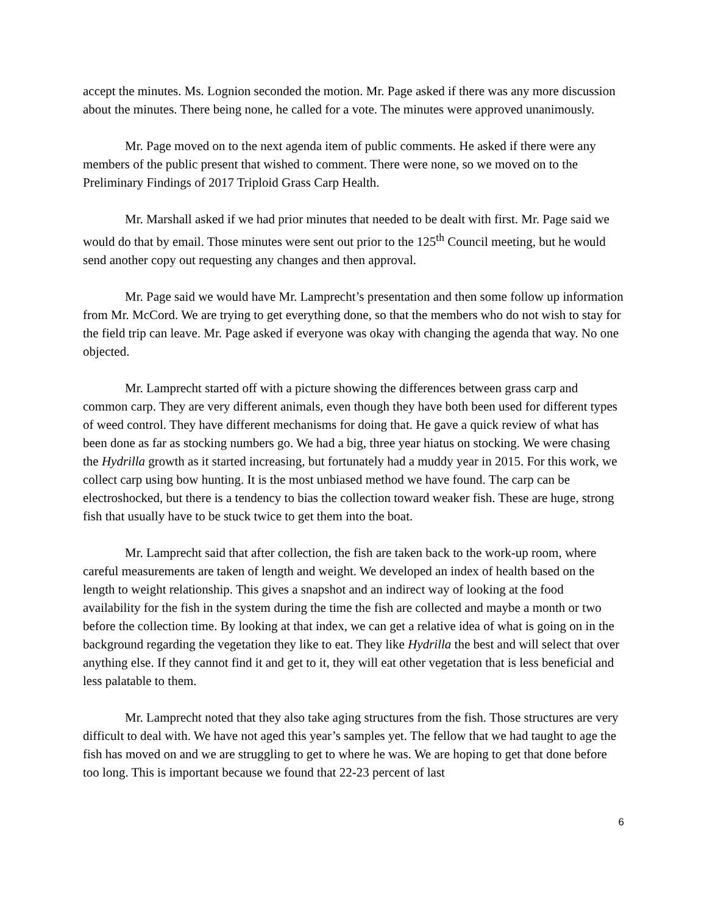accept the minutes. Ms. Lognion seconded the motion. Mr. Page asked if there was any more discussion about the minutes. There being none, he called for a vote. The minutes were approved unanimously.
Mr. Page moved on to the next agenda item of public comments. He asked if there were any members of the public present that wished to comment. There were none, so we moved on to the Preliminary Findings of 2017 Triploid Grass Carp Health.
Mr. Marshall asked if we had prior minutes that needed to be dealt with first. Mr. Page said we would do that by email. Those minutes were sent out prior to the 125<sup>th</sup> Council meeting, but he would send another copy out requesting any changes and then approval.
Mr. Page said we would have Mr. Lamprecht’s presentation and then some follow up information from Mr. McCord. We are trying to get everything done, so that the members who do not wish to stay for the field trip can leave. Mr. Page asked if everyone was okay with changing the agenda that way. No one objected.
Mr. Lamprecht started off with a picture showing the differences between grass carp and common carp. They are very different animals, even though they have both been used for different types of weed control. They have different mechanisms for doing that. He gave a quick review of what has been done as far as stocking numbers go. We had a big, three year hiatus on stocking. We were chasing the Hydrilla growth as it started increasing, but fortunately had a muddy year in 2015. For this work, we collect carp using bow hunting. It is the most unbiased method we have found. The carp can be electroshocked, but there is a tendency to bias the collection toward weaker fish. These are huge, strong fish that usually have to be stuck twice to get them into the boat.
Mr. Lamprecht said that after collection, the fish are taken back to the work-up room, where careful measurements are taken of length and weight. We developed an index of health based on the length to weight relationship. This gives a snapshot and an indirect way of looking at the food availability for the fish in the system during the time the fish are collected and maybe a month or two before the collection time. By looking at that index, we can get a relative idea of what is going on in the background regarding the vegetation they like to eat. They like Hydrilla the best and will select that over anything else. If they cannot find it and get to it, they will eat other vegetation that is less beneficial and less palatable to them.
Mr. Lamprecht noted that they also take aging structures from the fish. Those structures are very difficult to deal with. We have not aged this year’s samples yet. The fellow that we had taught to age the fish has moved on and we are struggling to get to where he was. We are hoping to get that done before too long. This is important because we found that 22-23 percent of last
6